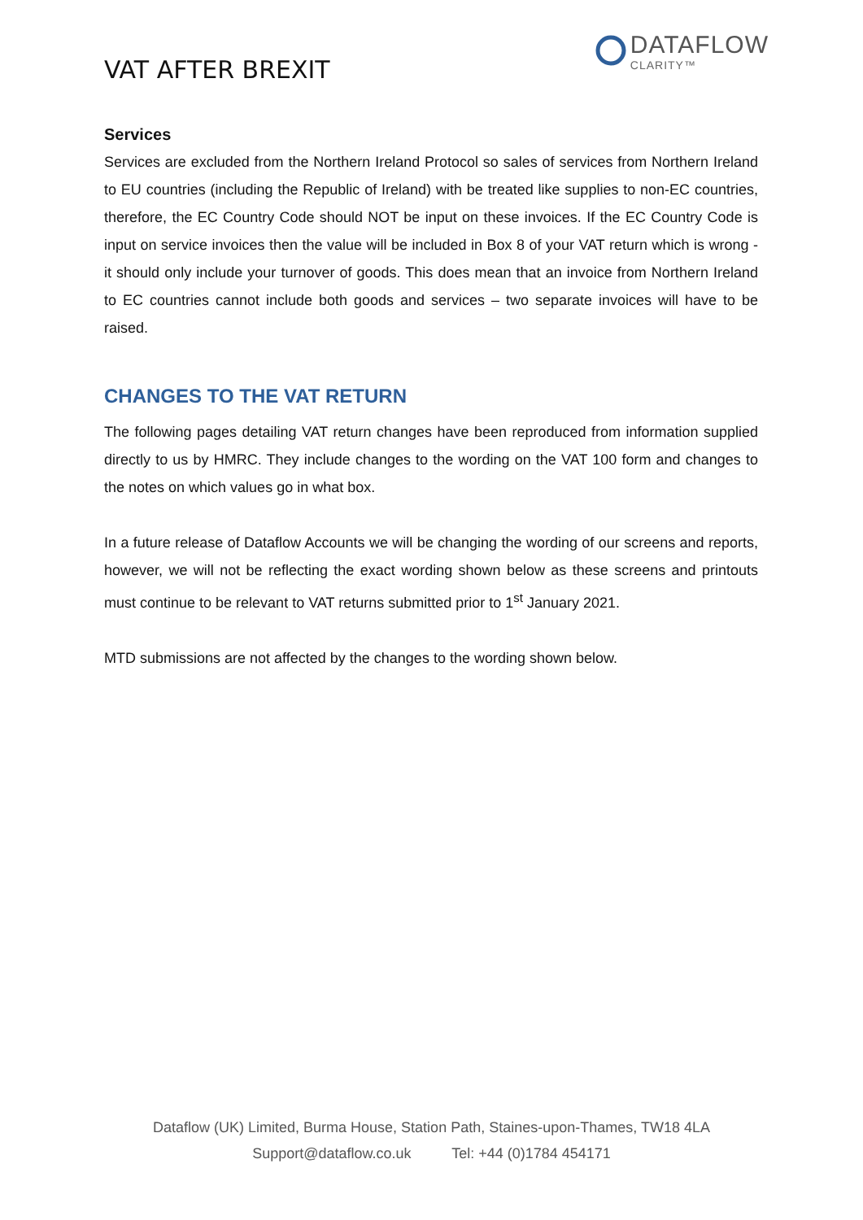VAT AFTER BREXIT
DATAFLOW
CLARITY™
Services
Services are excluded from the Northern Ireland Protocol so sales of services from Northern Ireland to EU countries (including the Republic of Ireland) with be treated like supplies to non-EC countries, therefore, the EC Country Code should NOT be input on these invoices. If the EC Country Code is input on service invoices then the value will be included in Box 8 of your VAT return which is wrong - it should only include your turnover of goods. This does mean that an invoice from Northern Ireland to EC countries cannot include both goods and services – two separate invoices will have to be raised.
CHANGES TO THE VAT RETURN
The following pages detailing VAT return changes have been reproduced from information supplied directly to us by HMRC. They include changes to the wording on the VAT 100 form and changes to the notes on which values go in what box.
In a future release of Dataflow Accounts we will be changing the wording of our screens and reports, however, we will not be reflecting the exact wording shown below as these screens and printouts must continue to be relevant to VAT returns submitted prior to 1<sup>st</sup> January 2021.
MTD submissions are not affected by the changes to the wording shown below.
Dataflow (UK) Limited, Burma House, Station Path, Staines-upon-Thames, TW18 4LA
Support@dataflow.co.uk Tel: +44 (0)1784 454171